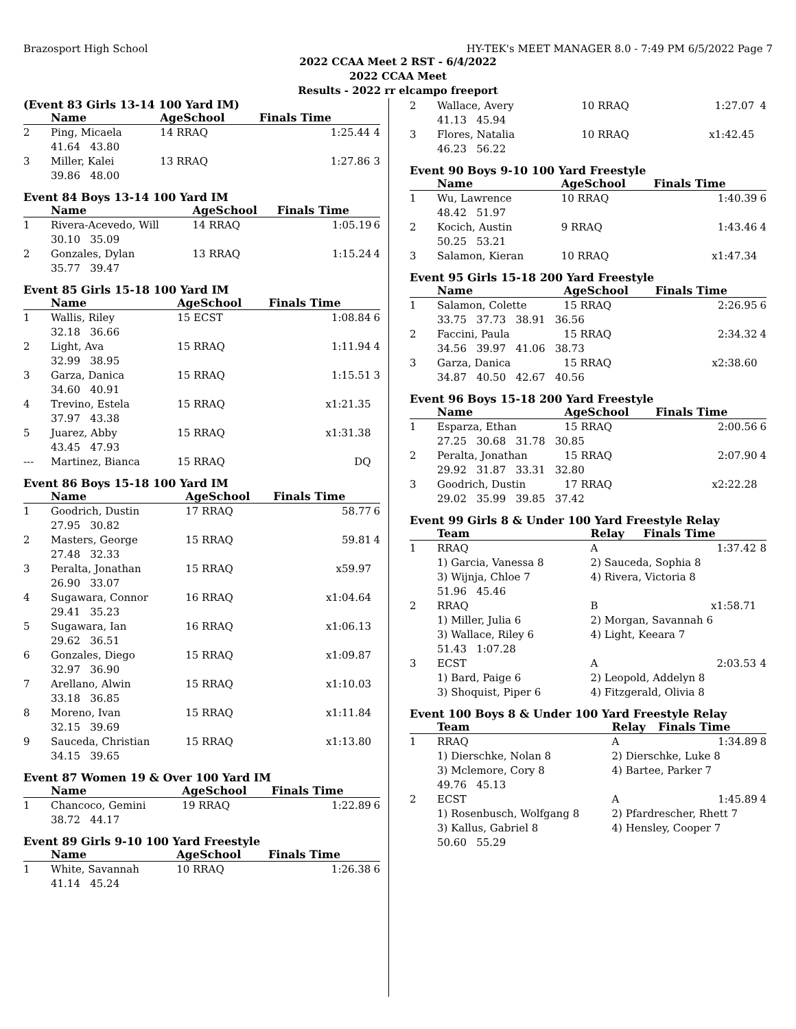Brazosport High School HY-TEK's MEET MANAGER 8.0 - 7:49 PM 6/5/2022 Page 7
2022 CCAA Meet 2 RST - 6/4/2022
2022 CCAA Meet
Results - 2022 rr elcampo freeport
(Event 83 Girls 13-14 100 Yard IM)
| | Name | AgeSchool | Finals Time | |
| --- | --- | --- | --- | --- |
| 2 | Ping, Micaela | 14 RRAQ | 1:25.44 | 4 |
| | 41.64 43.80 | | | |
| 3 | Miller, Kalei | 13 RRAQ | 1:27.86 | 3 |
| | 39.86 48.00 | | | |
Event 84 Boys 13-14 100 Yard IM
| | Name | AgeSchool | Finals Time | |
| --- | --- | --- | --- | --- |
| 1 | Rivera-Acevedo, Will | 14 RRAQ | 1:05.19 | 6 |
| | 30.10 35.09 | | | |
| 2 | Gonzales, Dylan | 13 RRAQ | 1:15.24 | 4 |
| | 35.77 39.47 | | | |
Event 85 Girls 15-18 100 Yard IM
| | Name | AgeSchool | Finals Time | |
| --- | --- | --- | --- | --- |
| 1 | Wallis, Riley | 15 ECST | 1:08.84 | 6 |
| | 32.18 36.66 | | | |
| 2 | Light, Ava | 15 RRAQ | 1:11.94 | 4 |
| | 32.99 38.95 | | | |
| 3 | Garza, Danica | 15 RRAQ | 1:15.51 | 3 |
| | 34.60 40.91 | | | |
| 4 | Trevino, Estela | 15 RRAQ | x1:21.35 | |
| | 37.97 43.38 | | | |
| 5 | Juarez, Abby | 15 RRAQ | x1:31.38 | |
| | 43.45 47.93 | | | |
| --- | Martinez, Bianca | 15 RRAQ | DQ | |
Event 86 Boys 15-18 100 Yard IM
| | Name | AgeSchool | Finals Time | |
| --- | --- | --- | --- | --- |
| 1 | Goodrich, Dustin | 17 RRAQ | 58.77 | 6 |
| | 27.95 30.82 | | | |
| 2 | Masters, George | 15 RRAQ | 59.81 | 4 |
| | 27.48 32.33 | | | |
| 3 | Peralta, Jonathan | 15 RRAQ | x59.97 | |
| | 26.90 33.07 | | | |
| 4 | Sugawara, Connor | 16 RRAQ | x1:04.64 | |
| | 29.41 35.23 | | | |
| 5 | Sugawara, Ian | 16 RRAQ | x1:06.13 | |
| | 29.62 36.51 | | | |
| 6 | Gonzales, Diego | 15 RRAQ | x1:09.87 | |
| | 32.97 36.90 | | | |
| 7 | Arellano, Alwin | 15 RRAQ | x1:10.03 | |
| | 33.18 36.85 | | | |
| 8 | Moreno, Ivan | 15 RRAQ | x1:11.84 | |
| | 32.15 39.69 | | | |
| 9 | Sauceda, Christian | 15 RRAQ | x1:13.80 | |
| | 34.15 39.65 | | | |
Event 87 Women 19 & Over 100 Yard IM
| | Name | AgeSchool | Finals Time | |
| --- | --- | --- | --- | --- |
| 1 | Chancoco, Gemini | 19 RRAQ | 1:22.89 | 6 |
| | 38.72 44.17 | | | |
Event 89 Girls 9-10 100 Yard Freestyle
| | Name | AgeSchool | Finals Time | |
| --- | --- | --- | --- | --- |
| 1 | White, Savannah | 10 RRAQ | 1:26.38 | 6 |
| | 41.14 45.24 | | | |
| 2 | Wallace, Avery | 10 RRAQ | 1:27.07 | 4 |
| | 41.13 45.94 | | | |
| 3 | Flores, Natalia | 10 RRAQ | x1:42.45 | |
| | 46.23 56.22 | | | |
Event 90 Boys 9-10 100 Yard Freestyle
| | Name | AgeSchool | Finals Time | |
| --- | --- | --- | --- | --- |
| 1 | Wu, Lawrence | 10 RRAQ | 1:40.39 | 6 |
| | 48.42 51.97 | | | |
| 2 | Kocich, Austin | 9 RRAQ | 1:43.46 | 4 |
| | 50.25 53.21 | | | |
| 3 | Salamon, Kieran | 10 RRAQ | x1:47.34 | |
Event 95 Girls 15-18 200 Yard Freestyle
| | Name | AgeSchool | Finals Time | |
| --- | --- | --- | --- | --- |
| 1 | Salamon, Colette | 15 RRAQ | 2:26.95 | 6 |
| | 33.75 37.73 38.91 36.56 | | | |
| 2 | Faccini, Paula | 15 RRAQ | 2:34.32 | 4 |
| | 34.56 39.97 41.06 38.73 | | | |
| 3 | Garza, Danica | 15 RRAQ | x2:38.60 | |
| | 34.87 40.50 42.67 40.56 | | | |
Event 96 Boys 15-18 200 Yard Freestyle
| | Name | AgeSchool | Finals Time | |
| --- | --- | --- | --- | --- |
| 1 | Esparza, Ethan | 15 RRAQ | 2:00.56 | 6 |
| | 27.25 30.68 31.78 30.85 | | | |
| 2 | Peralta, Jonathan | 15 RRAQ | 2:07.90 | 4 |
| | 29.92 31.87 33.31 32.80 | | | |
| 3 | Goodrich, Dustin | 17 RRAQ | x2:22.28 | |
| | 29.02 35.99 39.85 37.42 | | | |
Event 99 Girls 8 & Under 100 Yard Freestyle Relay
| | Team | Relay | Finals Time | |
| --- | --- | --- | --- | --- |
| 1 | RRAQ | A | 1:37.42 | 8 |
| | 1) Garcia, Vanessa 8 | 2) Sauceda, Sophia 8 | | |
| | 3) Wijnja, Chloe 7 | 4) Rivera, Victoria 8 | | |
| | 51.96 45.46 | | | |
| 2 | RRAQ | B | x1:58.71 | |
| | 1) Miller, Julia 6 | 2) Morgan, Savannah 6 | | |
| | 3) Wallace, Riley 6 | 4) Light, Keeara 7 | | |
| | 51.43 1:07.28 | | | |
| 3 | ECST | A | 2:03.53 | 4 |
| | 1) Bard, Paige 6 | 2) Leopold, Addelyn 8 | | |
| | 3) Shoquist, Piper 6 | 4) Fitzgerald, Olivia 8 | | |
Event 100 Boys 8 & Under 100 Yard Freestyle Relay
| | Team | Relay | Finals Time | |
| --- | --- | --- | --- | --- |
| 1 | RRAQ | A | 1:34.89 | 8 |
| | 1) Dierschke, Nolan 8 | 2) Dierschke, Luke 8 | | |
| | 3) Mclemore, Cory 8 | 4) Bartee, Parker 7 | | |
| | 49.76 45.13 | | | |
| 2 | ECST | A | 1:45.89 | 4 |
| | 1) Rosenbusch, Wolfgang 8 | 2) Pfardrescher, Rhett 7 | | |
| | 3) Kallus, Gabriel 8 | 4) Hensley, Cooper 7 | | |
| | 50.60 55.29 | | | |